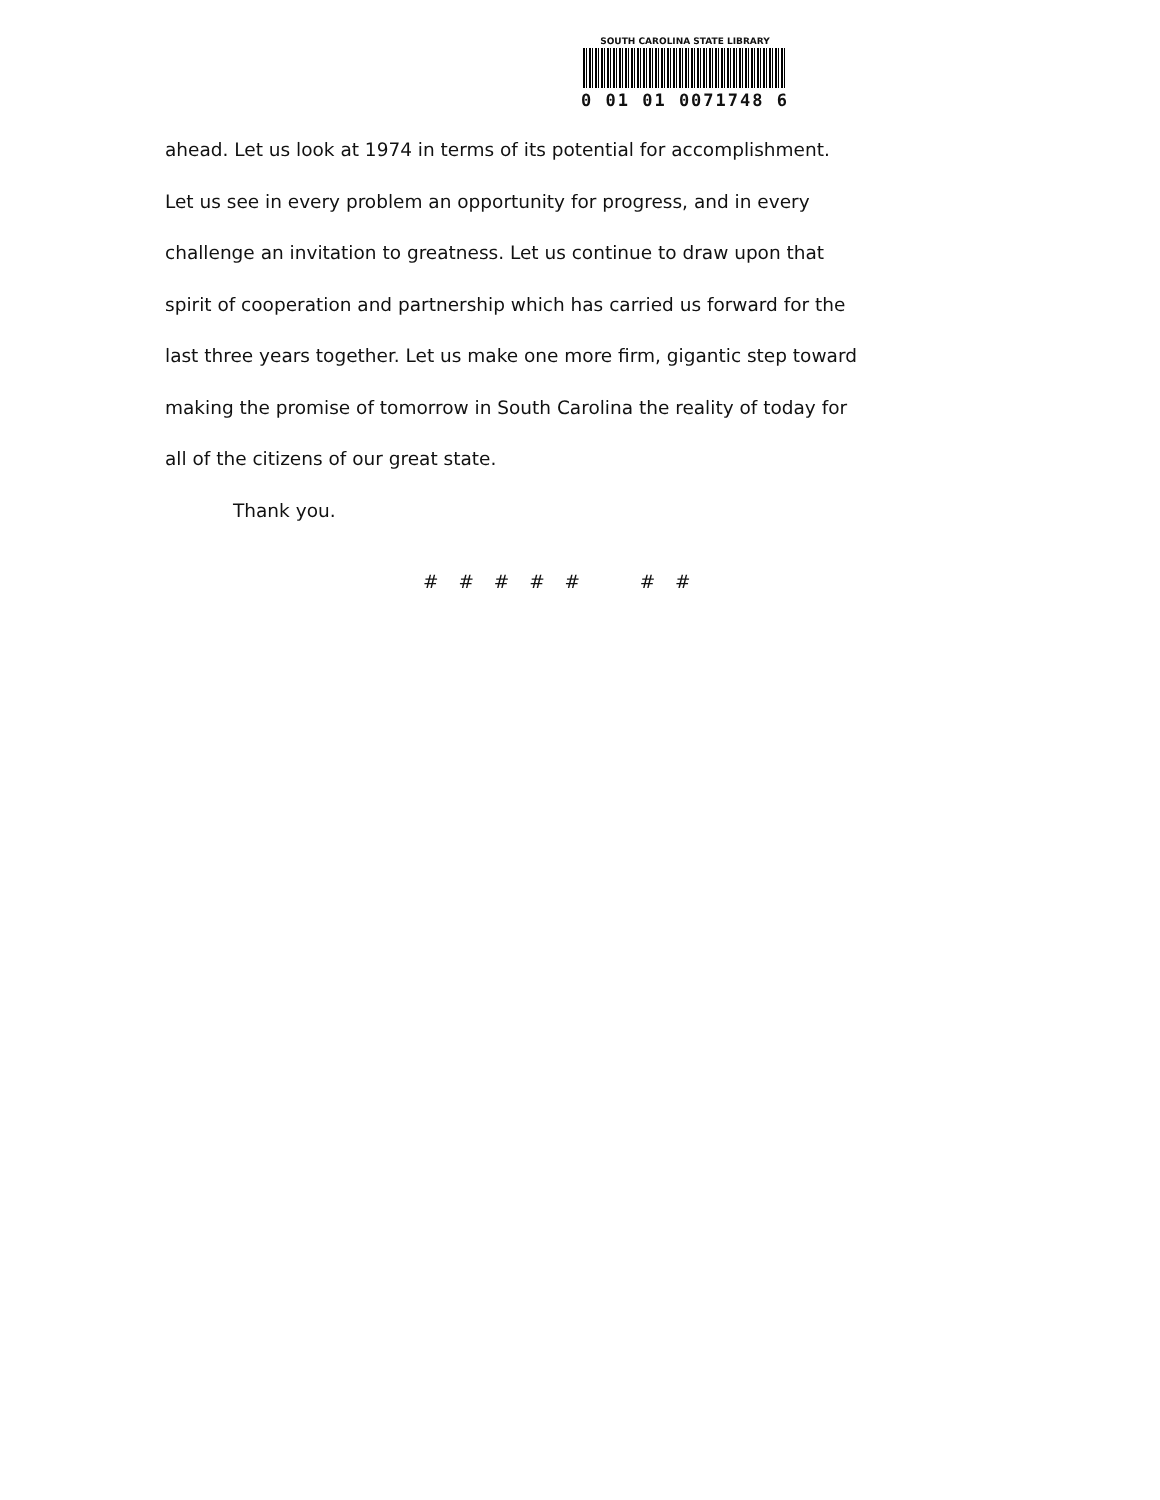SOUTH CAROLINA STATE LIBRARY
0 01 01 0071748 6
ahead. Let us look at 1974 in terms of its potential for accomplishment.
Let us see in every problem an opportunity for progress, and in every
challenge an invitation to greatness. Let us continue to draw upon that
spirit of cooperation and partnership which has carried us forward for the
last three years together. Let us make one more firm, gigantic step toward
making the promise of tomorrow in South Carolina the reality of today for
all of the citizens of our great state.
Thank you.
# # # # # # #